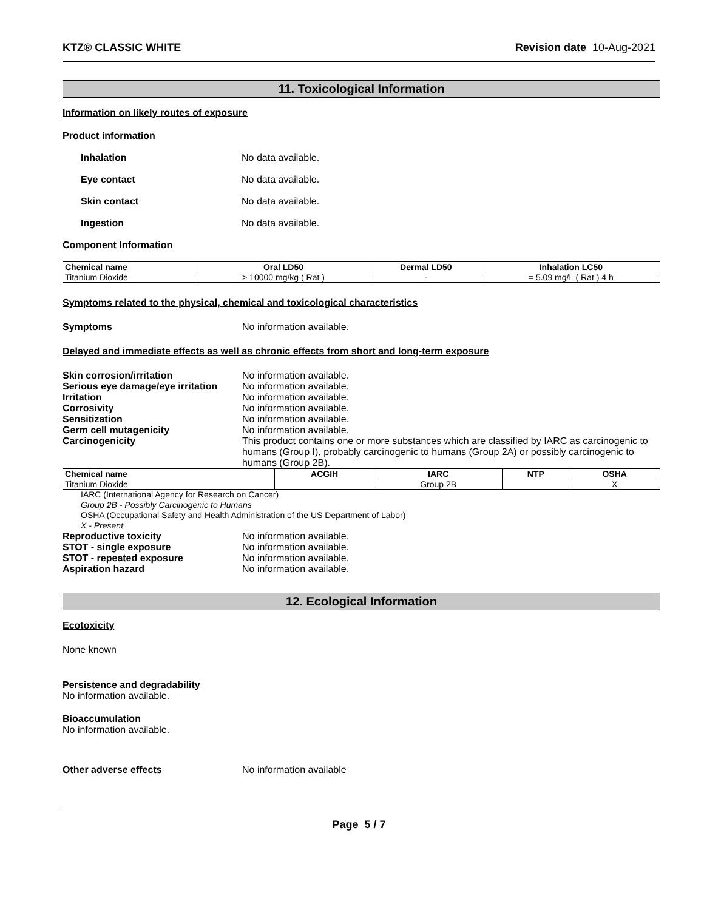KTZ® CLASSIC WHITE Revision date 10-Aug-2021
11. Toxicological Information
Information on likely routes of exposure
Product information
Inhalation No data available.
Eye contact No data available.
Skin contact No data available.
Ingestion No data available.
Component Information
| Chemical name | Oral LD50 | Dermal LD50 | Inhalation LC50 |
| --- | --- | --- | --- |
| Titanium Dioxide | > 10000 mg/kg ( Rat ) | - | = 5.09 mg/L ( Rat ) 4 h |
Symptoms related to the physical, chemical and toxicological characteristics
Symptoms No information available.
Delayed and immediate effects as well as chronic effects from short and long-term exposure
Skin corrosion/irritation No information available.
Serious eye damage/eye irritation No information available.
Irritation No information available.
Corrosivity No information available.
Sensitization No information available.
Germ cell mutagenicity No information available.
Carcinogenicity This product contains one or more substances which are classified by IARC as carcinogenic to humans (Group I), probably carcinogenic to humans (Group 2A) or possibly carcinogenic to humans (Group 2B).
| Chemical name | ACGIH | IARC | NTP | OSHA |
| --- | --- | --- | --- | --- |
| Titanium Dioxide | | Group 2B | | X |
IARC (International Agency for Research on Cancer)
Group 2B - Possibly Carcinogenic to Humans
OSHA (Occupational Safety and Health Administration of the US Department of Labor)
X - Present
Reproductive toxicity No information available.
STOT - single exposure No information available.
STOT - repeated exposure No information available.
Aspiration hazard No information available.
12. Ecological Information
Ecotoxicity
None known
Persistence and degradability
No information available.
Bioaccumulation
No information available.
Other adverse effects No information available
Page 5 / 7